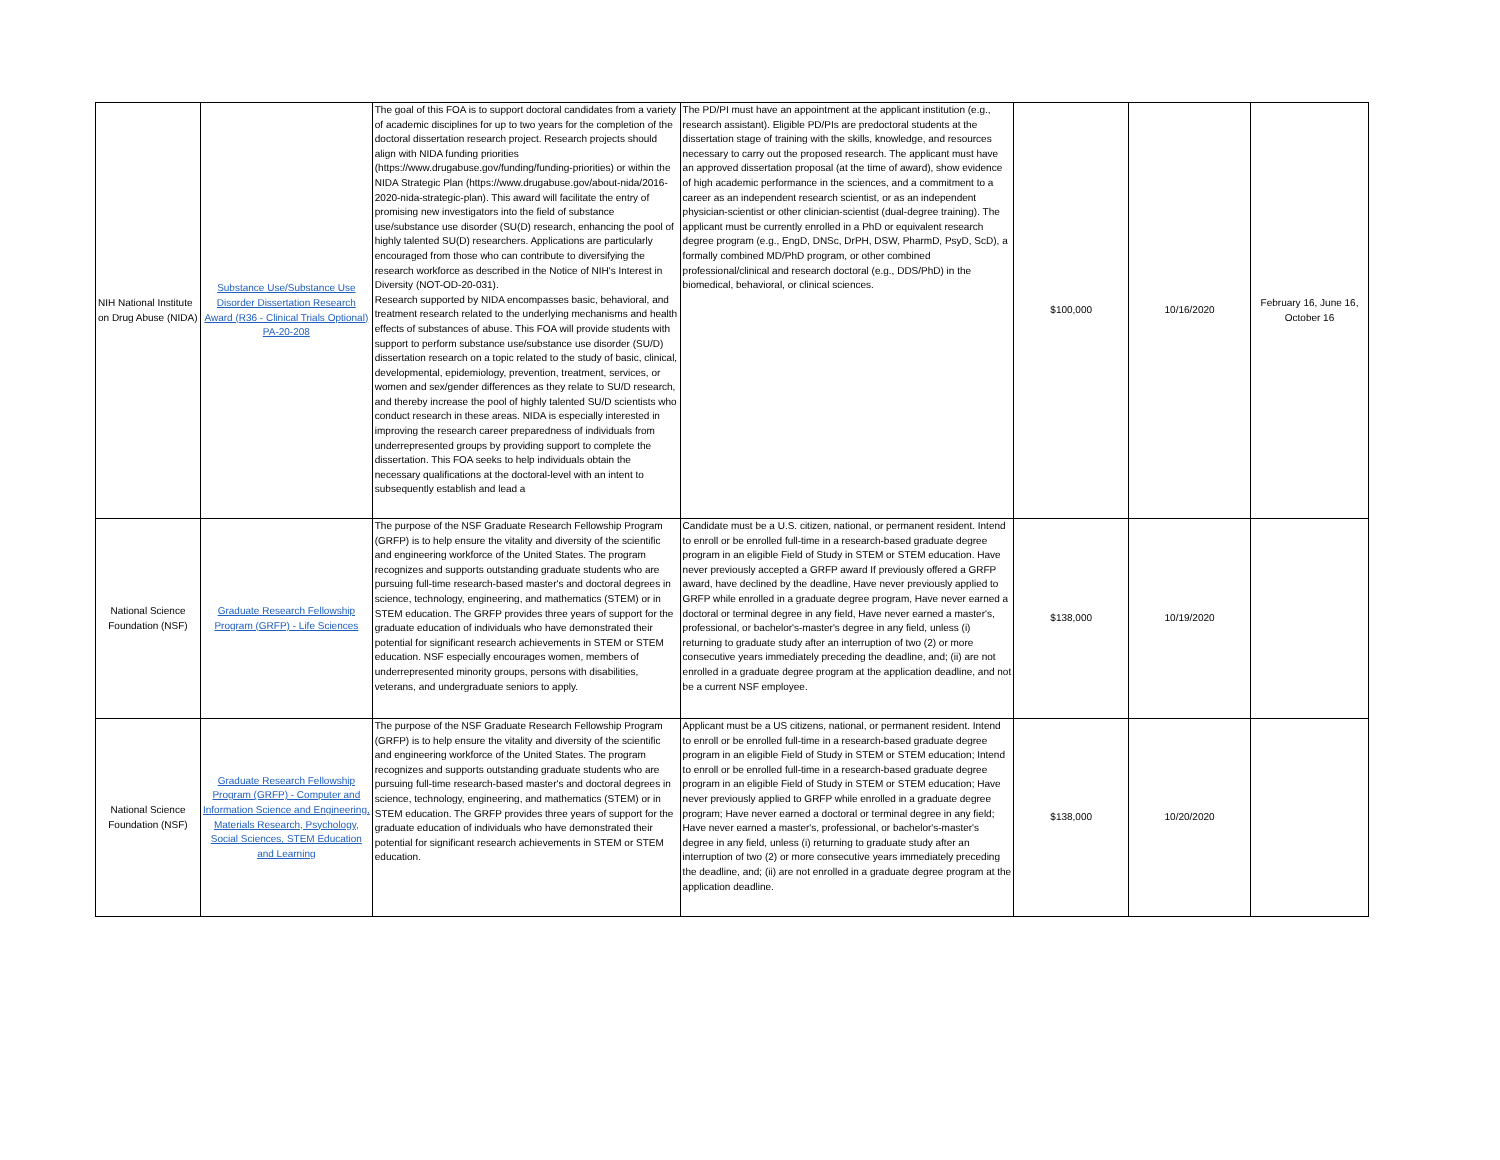| NIH National Institute on Drug Abuse (NIDA) | Substance Use/Substance Use Disorder Dissertation Research Award (R36 - Clinical Trials Optional) PA-20-208 | The goal of this FOA is to support doctoral candidates from a variety of academic disciplines for up to two years for the completion of the doctoral dissertation research project. Research projects should align with NIDA funding priorities (https://www.drugabuse.gov/funding/funding-priorities) or within the NIDA Strategic Plan (https://www.drugabuse.gov/about-nida/2016-2020-nida-strategic-plan). This award will facilitate the entry of promising new investigators into the field of substance use/substance use disorder (SU(D) research, enhancing the pool of highly talented SU(D) researchers. Applications are particularly encouraged from those who can contribute to diversifying the research workforce as described in the Notice of NIH's Interest in Diversity (NOT-OD-20-031). Research supported by NIDA encompasses basic, behavioral, and treatment research related to the underlying mechanisms and health effects of substances of abuse. This FOA will provide students with support to perform substance use/substance use disorder (SU/D) dissertation research on a topic related to the study of basic, clinical, developmental, epidemiology, prevention, treatment, services, or women and sex/gender differences as they relate to SU/D research, and thereby increase the pool of highly talented SU/D scientists who conduct research in these areas. NIDA is especially interested in improving the research career preparedness of individuals from underrepresented groups by providing support to complete the dissertation. This FOA seeks to help individuals obtain the necessary qualifications at the doctoral-level with an intent to subsequently establish and lead a | The PD/PI must have an appointment at the applicant institution (e.g., research assistant). Eligible PD/PIs are predoctoral students at the dissertation stage of training with the skills, knowledge, and resources necessary to carry out the proposed research. The applicant must have an approved dissertation proposal (at the time of award), show evidence of high academic performance in the sciences, and a commitment to a career as an independent research scientist, or as an independent physician-scientist or other clinician-scientist (dual-degree training). The applicant must be currently enrolled in a PhD or equivalent research degree program (e.g., EngD, DNSc, DrPH, DSW, PharmD, PsyD, ScD), a formally combined MD/PhD program, or other combined professional/clinical and research doctoral (e.g., DDS/PhD) in the biomedical, behavioral, or clinical sciences. | $100,000 | 10/16/2020 | February 16, June 16, October 16 |
| National Science Foundation (NSF) | Graduate Research Fellowship Program (GRFP) - Life Sciences | The purpose of the NSF Graduate Research Fellowship Program (GRFP) is to help ensure the vitality and diversity of the scientific and engineering workforce of the United States. The program recognizes and supports outstanding graduate students who are pursuing full-time research-based master's and doctoral degrees in science, technology, engineering, and mathematics (STEM) or in STEM education. The GRFP provides three years of support for the graduate education of individuals who have demonstrated their potential for significant research achievements in STEM or STEM education. NSF especially encourages women, members of underrepresented minority groups, persons with disabilities, veterans, and undergraduate seniors to apply. | Candidate must be a U.S. citizen, national, or permanent resident. Intend to enroll or be enrolled full-time in a research-based graduate degree program in an eligible Field of Study in STEM or STEM education. Have never previously accepted a GRFP award If previously offered a GRFP award, have declined by the deadline, Have never previously applied to GRFP while enrolled in a graduate degree program, Have never earned a doctoral or terminal degree in any field, Have never earned a master's, professional, or bachelor's-master's degree in any field, unless (i) returning to graduate study after an interruption of two (2) or more consecutive years immediately preceding the deadline, and; (ii) are not enrolled in a graduate degree program at the application deadline, and not be a current NSF employee. | $138,000 | 10/19/2020 | |
| National Science Foundation (NSF) | Graduate Research Fellowship Program (GRFP) - Computer and Information Science and Engineering, Materials Research, Psychology, Social Sciences, STEM Education and Learning | The purpose of the NSF Graduate Research Fellowship Program (GRFP) is to help ensure the vitality and diversity of the scientific and engineering workforce of the United States. The program recognizes and supports outstanding graduate students who are pursuing full-time research-based master's and doctoral degrees in science, technology, engineering, and mathematics (STEM) or in STEM education. The GRFP provides three years of support for the graduate education of individuals who have demonstrated their potential for significant research achievements in STEM or STEM education. | Applicant must be a US citizens, national, or permanent resident. Intend to enroll or be enrolled full-time in a research-based graduate degree program in an eligible Field of Study in STEM or STEM education; Intend to enroll or be enrolled full-time in a research-based graduate degree program in an eligible Field of Study in STEM or STEM education; Have never previously applied to GRFP while enrolled in a graduate degree program; Have never earned a doctoral or terminal degree in any field; Have never earned a master's, professional, or bachelor's-master's degree in any field, unless (i) returning to graduate study after an interruption of two (2) or more consecutive years immediately preceding the deadline, and; (ii) are not enrolled in a graduate degree program at the application deadline. | $138,000 | 10/20/2020 | |